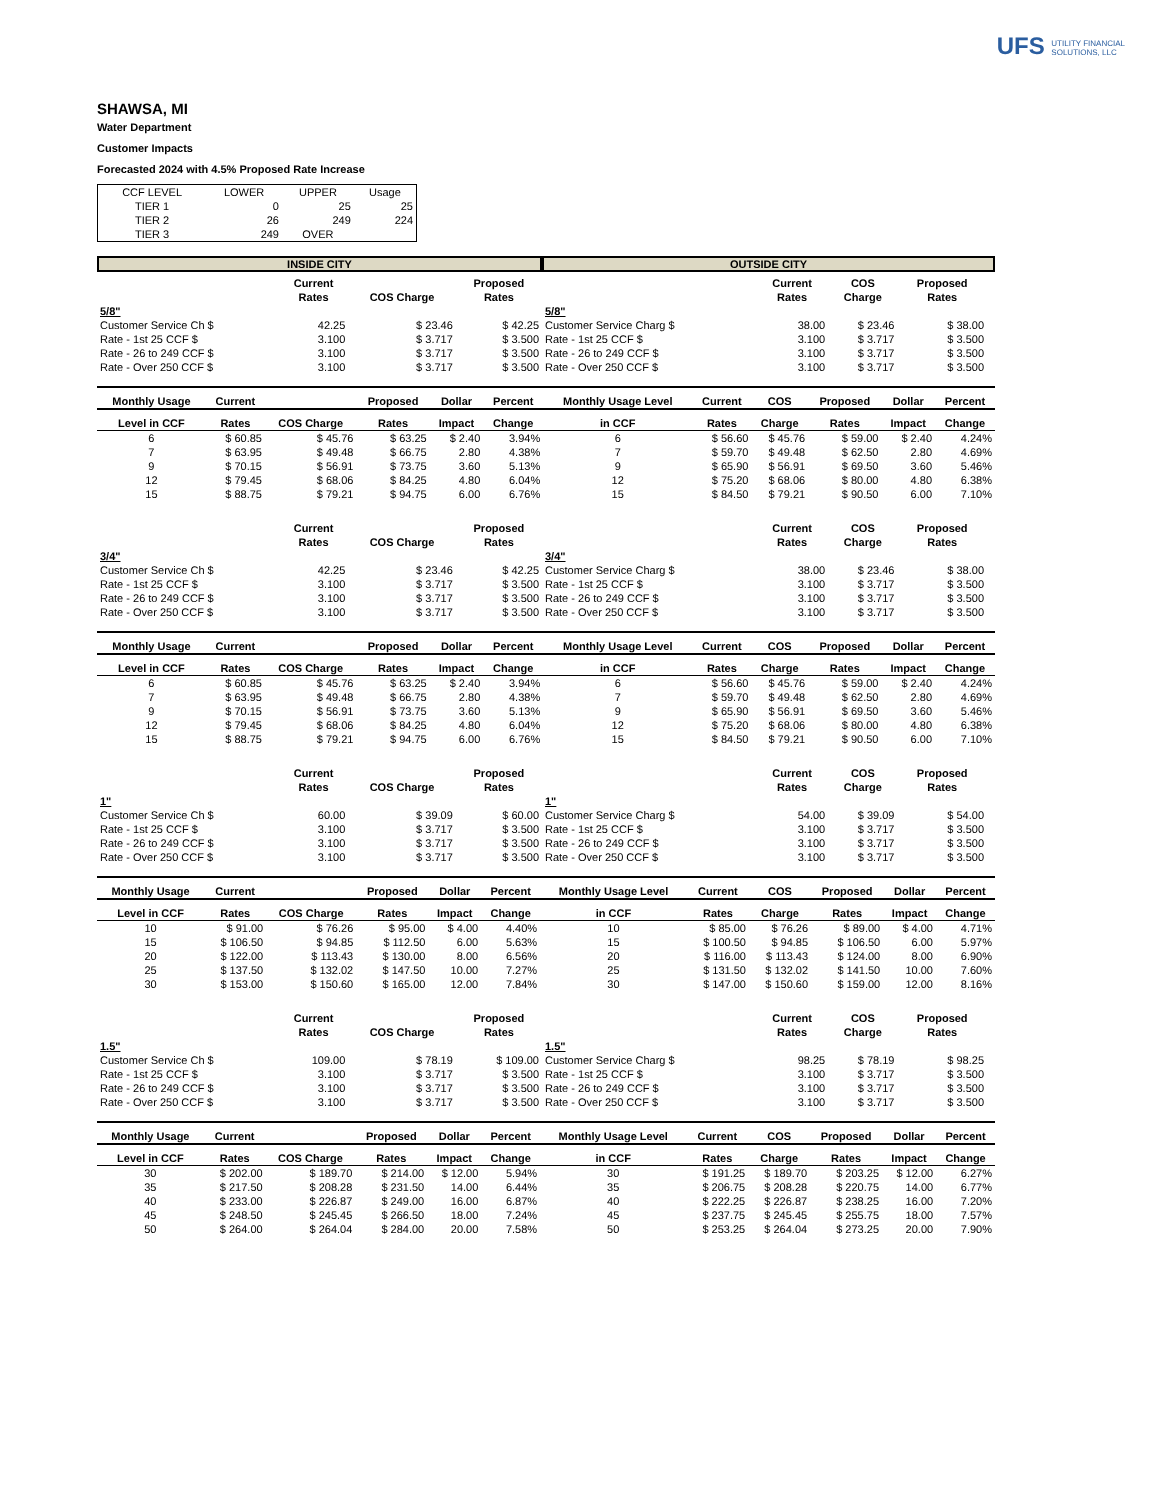UFS UTILITY FINANCIAL
SOLUTIONS, LLC
SHAWSA, MI
Water Department
Customer Impacts
Forecasted 2024 with 4.5% Proposed Rate Increase
| CCF LEVEL | LOWER | UPPER | Usage |
| TIER 1 | 0 | 25 | 25 |
| TIER 2 | 26 | 249 | 224 |
| TIER 3 | 249 | OVER | |
INSIDE CITY OUTSIDE CITY
| | Current Rates | COS Charge | Proposed Rates |
| --- | --- | --- | --- |
| 5/8" | | | |
| Customer Service Ch $ | 42.25 | $ 23.46 | $ 42.25 |
| Rate - 1st 25 CCF $ | 3.100 | $ 3.717 | $ 3.500 |
| Rate - 26 to 249 CCF $ | 3.100 | $ 3.717 | $ 3.500 |
| Rate - Over 250 CCF $ | 3.100 | $ 3.717 | $ 3.500 |
| | Current Rates | COS Charge | Proposed Rates |
| --- | --- | --- | --- |
| 5/8" | | | |
| Customer Service Charg $ | 38.00 | $ 23.46 | $ 38.00 |
| Rate - 1st 25 CCF $ | 3.100 | $ 3.717 | $ 3.500 |
| Rate - 26 to 249 CCF $ | 3.100 | $ 3.717 | $ 3.500 |
| Rate - Over 250 CCF $ | 3.100 | $ 3.717 | $ 3.500 |
| Monthly Usage | Current | | Proposed | Dollar | Percent | Monthly Usage Level | Current | COS | Proposed | Dollar | Percent |
| --- | --- | --- | --- | --- | --- | --- | --- | --- | --- | --- | --- |
| Level in CCF | Rates | COS Charge | Rates | Impact | Change | in CCF | Rates | Charge | Rates | Impact | Change |
| 6 | $ 60.85 | $ 45.76 | $ 63.25 | $ 2.40 | 3.94% | 6 | $ 56.60 | $ 45.76 | $ 59.00 | $ 2.40 | 4.24% |
| 7 | $ 63.95 | $ 49.48 | $ 66.75 | 2.80 | 4.38% | 7 | $ 59.70 | $ 49.48 | $ 62.50 | 2.80 | 4.69% |
| 9 | $ 70.15 | $ 56.91 | $ 73.75 | 3.60 | 5.13% | 9 | $ 65.90 | $ 56.91 | $ 69.50 | 3.60 | 5.46% |
| 12 | $ 79.45 | $ 68.06 | $ 84.25 | 4.80 | 6.04% | 12 | $ 75.20 | $ 68.06 | $ 80.00 | 4.80 | 6.38% |
| 15 | $ 88.75 | $ 79.21 | $ 94.75 | 6.00 | 6.76% | 15 | $ 84.50 | $ 79.21 | $ 90.50 | 6.00 | 7.10% |
| | Current Rates | COS Charge | Proposed Rates |
| --- | --- | --- | --- |
| 3/4" | | | |
| Customer Service Ch $ | 42.25 | $ 23.46 | $ 42.25 |
| Rate - 1st 25 CCF $ | 3.100 | $ 3.717 | $ 3.500 |
| Rate - 26 to 249 CCF $ | 3.100 | $ 3.717 | $ 3.500 |
| Rate - Over 250 CCF $ | 3.100 | $ 3.717 | $ 3.500 |
| | Current Rates | COS Charge | Proposed Rates |
| --- | --- | --- | --- |
| 3/4" | | | |
| Customer Service Charg $ | 38.00 | $ 23.46 | $ 38.00 |
| Rate - 1st 25 CCF $ | 3.100 | $ 3.717 | $ 3.500 |
| Rate - 26 to 249 CCF $ | 3.100 | $ 3.717 | $ 3.500 |
| Rate - Over 250 CCF $ | 3.100 | $ 3.717 | $ 3.500 |
| Monthly Usage | Current | | Proposed | Dollar | Percent | Monthly Usage Level | Current | COS | Proposed | Dollar | Percent |
| --- | --- | --- | --- | --- | --- | --- | --- | --- | --- | --- | --- |
| Level in CCF | Rates | COS Charge | Rates | Impact | Change | in CCF | Rates | Charge | Rates | Impact | Change |
| 6 | $ 60.85 | $ 45.76 | $ 63.25 | $ 2.40 | 3.94% | 6 | $ 56.60 | $ 45.76 | $ 59.00 | $ 2.40 | 4.24% |
| 7 | $ 63.95 | $ 49.48 | $ 66.75 | 2.80 | 4.38% | 7 | $ 59.70 | $ 49.48 | $ 62.50 | 2.80 | 4.69% |
| 9 | $ 70.15 | $ 56.91 | $ 73.75 | 3.60 | 5.13% | 9 | $ 65.90 | $ 56.91 | $ 69.50 | 3.60 | 5.46% |
| 12 | $ 79.45 | $ 68.06 | $ 84.25 | 4.80 | 6.04% | 12 | $ 75.20 | $ 68.06 | $ 80.00 | 4.80 | 6.38% |
| 15 | $ 88.75 | $ 79.21 | $ 94.75 | 6.00 | 6.76% | 15 | $ 84.50 | $ 79.21 | $ 90.50 | 6.00 | 7.10% |
| | Current Rates | COS Charge | Proposed Rates |
| --- | --- | --- | --- |
| 1" | | | |
| Customer Service Ch $ | 60.00 | $ 39.09 | $ 60.00 |
| Rate - 1st 25 CCF $ | 3.100 | $ 3.717 | $ 3.500 |
| Rate - 26 to 249 CCF $ | 3.100 | $ 3.717 | $ 3.500 |
| Rate - Over 250 CCF $ | 3.100 | $ 3.717 | $ 3.500 |
| | Current Rates | COS Charge | Proposed Rates |
| --- | --- | --- | --- |
| 1" | | | |
| Customer Service Charg $ | 54.00 | $ 39.09 | $ 54.00 |
| Rate - 1st 25 CCF $ | 3.100 | $ 3.717 | $ 3.500 |
| Rate - 26 to 249 CCF $ | 3.100 | $ 3.717 | $ 3.500 |
| Rate - Over 250 CCF $ | 3.100 | $ 3.717 | $ 3.500 |
| Monthly Usage | Current | | Proposed | Dollar | Percent | Monthly Usage Level | Current | COS | Proposed | Dollar | Percent |
| --- | --- | --- | --- | --- | --- | --- | --- | --- | --- | --- | --- |
| Level in CCF | Rates | COS Charge | Rates | Impact | Change | in CCF | Rates | Charge | Rates | Impact | Change |
| 10 | $ 91.00 | $ 76.26 | $ 95.00 | $ 4.00 | 4.40% | 10 | $ 85.00 | $ 76.26 | $ 89.00 | $ 4.00 | 4.71% |
| 15 | $ 106.50 | $ 94.85 | $ 112.50 | 6.00 | 5.63% | 15 | $ 100.50 | $ 94.85 | $ 106.50 | 6.00 | 5.97% |
| 20 | $ 122.00 | $ 113.43 | $ 130.00 | 8.00 | 6.56% | 20 | $ 116.00 | $ 113.43 | $ 124.00 | 8.00 | 6.90% |
| 25 | $ 137.50 | $ 132.02 | $ 147.50 | 10.00 | 7.27% | 25 | $ 131.50 | $ 132.02 | $ 141.50 | 10.00 | 7.60% |
| 30 | $ 153.00 | $ 150.60 | $ 165.00 | 12.00 | 7.84% | 30 | $ 147.00 | $ 150.60 | $ 159.00 | 12.00 | 8.16% |
| | Current Rates | COS Charge | Proposed Rates |
| --- | --- | --- | --- |
| 1.5" | | | |
| Customer Service Ch $ | 109.00 | $ 78.19 | $ 109.00 |
| Rate - 1st 25 CCF $ | 3.100 | $ 3.717 | $ 3.500 |
| Rate - 26 to 249 CCF $ | 3.100 | $ 3.717 | $ 3.500 |
| Rate - Over 250 CCF $ | 3.100 | $ 3.717 | $ 3.500 |
| | Current Rates | COS Charge | Proposed Rates |
| --- | --- | --- | --- |
| 1.5" | | | |
| Customer Service Charg $ | 98.25 | $ 78.19 | $ 98.25 |
| Rate - 1st 25 CCF $ | 3.100 | $ 3.717 | $ 3.500 |
| Rate - 26 to 249 CCF $ | 3.100 | $ 3.717 | $ 3.500 |
| Rate - Over 250 CCF $ | 3.100 | $ 3.717 | $ 3.500 |
| Monthly Usage | Current | | Proposed | Dollar | Percent | Monthly Usage Level | Current | COS | Proposed | Dollar | Percent |
| --- | --- | --- | --- | --- | --- | --- | --- | --- | --- | --- | --- |
| Level in CCF | Rates | COS Charge | Rates | Impact | Change | in CCF | Rates | Charge | Rates | Impact | Change |
| 30 | $ 202.00 | $ 189.70 | $ 214.00 | $ 12.00 | 5.94% | 30 | $ 191.25 | $ 189.70 | $ 203.25 | $ 12.00 | 6.27% |
| 35 | $ 217.50 | $ 208.28 | $ 231.50 | 14.00 | 6.44% | 35 | $ 206.75 | $ 208.28 | $ 220.75 | 14.00 | 6.77% |
| 40 | $ 233.00 | $ 226.87 | $ 249.00 | 16.00 | 6.87% | 40 | $ 222.25 | $ 226.87 | $ 238.25 | 16.00 | 7.20% |
| 45 | $ 248.50 | $ 245.45 | $ 266.50 | 18.00 | 7.24% | 45 | $ 237.75 | $ 245.45 | $ 255.75 | 18.00 | 7.57% |
| 50 | $ 264.00 | $ 264.04 | $ 284.00 | 20.00 | 7.58% | 50 | $ 253.25 | $ 264.04 | $ 273.25 | 20.00 | 7.90% |